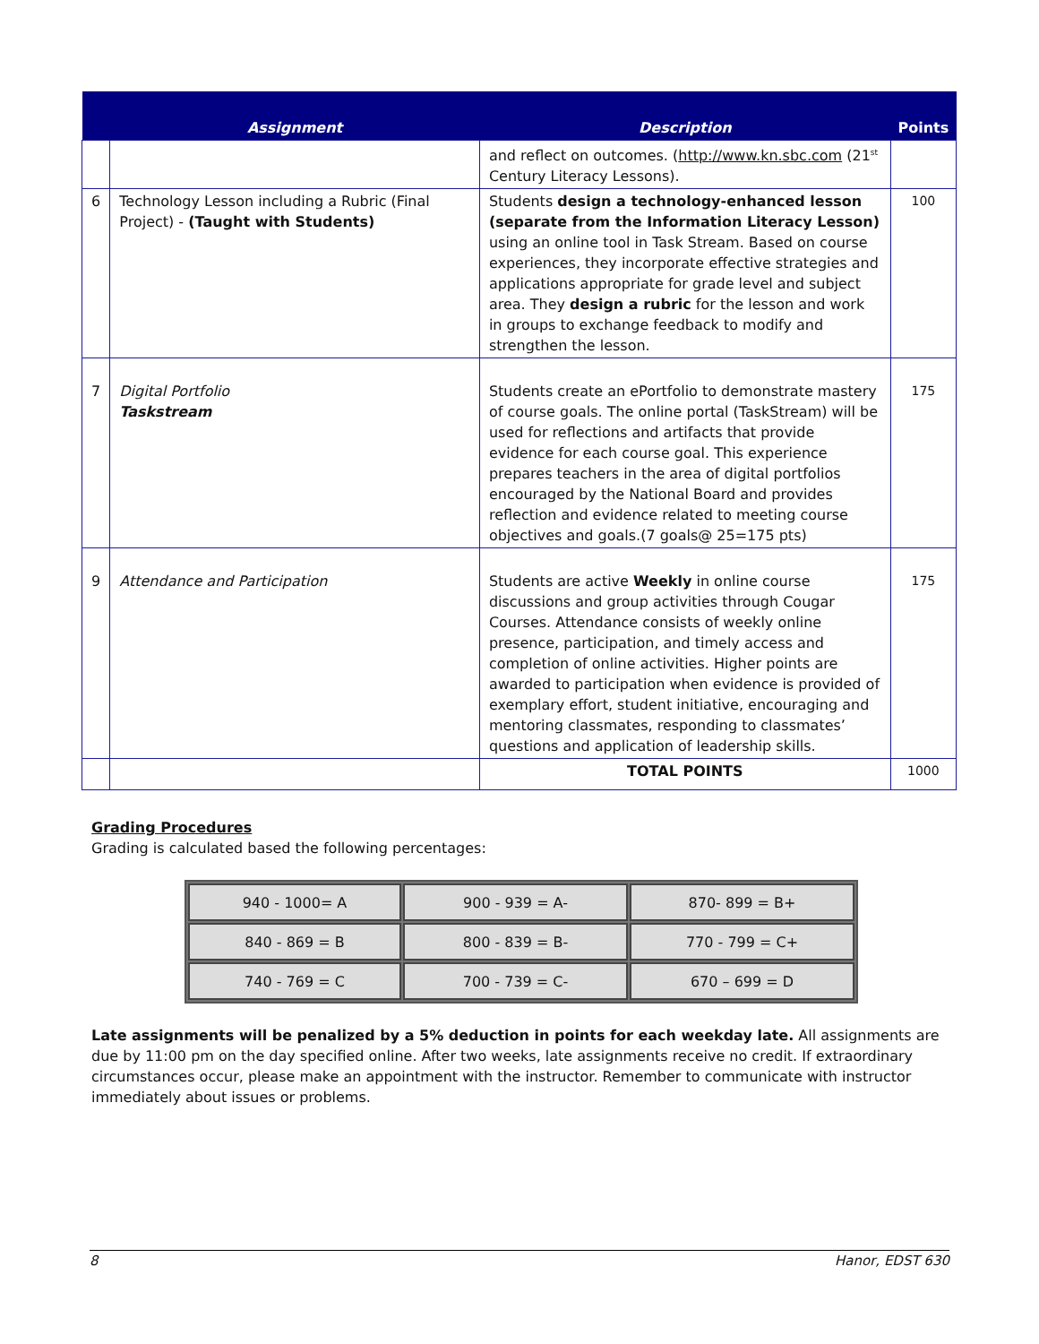| | Assignment | Description | Points |
| --- | --- | --- | --- |
| | | and reflect on outcomes. ( http://www.kn.sbc.com (21<sup>st</sup> Century Literacy Lessons). | |
| 6 | Technology Lesson including a Rubric (Final Project) - (Taught with Students) | Students design a technology-enhanced lesson (separate from the Information Literacy Lesson) using an online tool in Task Stream. Based on course experiences, they incorporate effective strategies and applications appropriate for grade level and subject area. They design a rubric for the lesson and work in groups to exchange feedback to modify and strengthen the lesson. | 100 |
| 7 | Digital Portfolio Taskstream | Students create an ePortfolio to demonstrate mastery of course goals. The online portal (TaskStream) will be used for reflections and artifacts that provide evidence for each course goal. This experience prepares teachers in the area of digital portfolios encouraged by the National Board and provides reflection and evidence related to meeting course objectives and goals.(7 goals@ 25=175 pts) | 175 |
| 9 | Attendance and Participation | Students are active Weekly in online course discussions and group activities through Cougar Courses. Attendance consists of weekly online presence, participation, and timely access and completion of online activities. Higher points are awarded to participation when evidence is provided of exemplary effort, student initiative, encouraging and mentoring classmates, responding to classmates’ questions and application of leadership skills. | 175 |
| | | TOTAL POINTS | 1000 |
Grading Procedures
Grading is calculated based the following percentages:
| 940 - 1000= A | 900 - 939 = A- | 870- 899 = B+ |
| 840 - 869 = B | 800 - 839 = B- | 770 - 799 = C+ |
| 740 - 769 = C | 700 - 739 = C- | 670 – 699 = D |
Late assignments will be penalized by a 5% deduction in points for each weekday late. All assignments are due by 11:00 pm on the day specified online. After two weeks, late assignments receive no credit. If extraordinary circumstances occur, please make an appointment with the instructor. Remember to communicate with instructor immediately about issues or problems.
8 Hanor, EDST 630